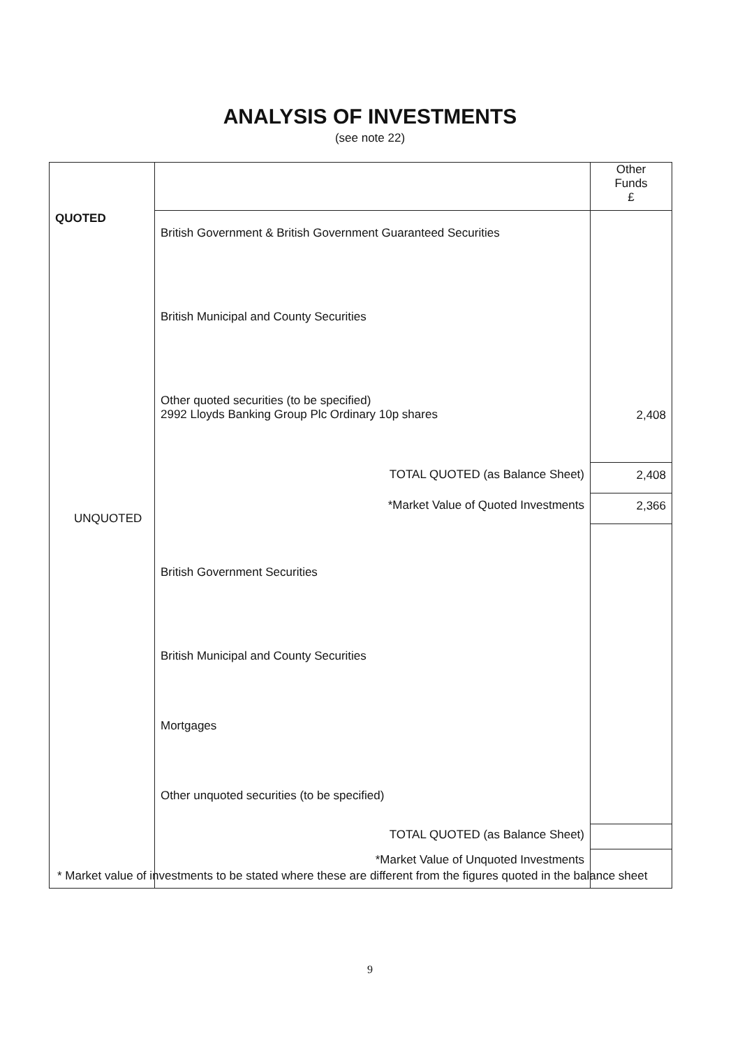ANALYSIS OF INVESTMENTS
(see note 22)
| QUOTED UNQUOTED | | Other Funds £ |
| | British Government & British Government Guaranteed Securities | |
| | British Municipal and County Securities | |
| | Other quoted securities (to be specified) 2992 Lloyds Banking Group Plc Ordinary 10p shares | 2,408 |
| | TOTAL QUOTED (as Balance Sheet) | 2,408 |
| | *Market Value of Quoted Investments | 2,366 |
| | British Government Securities | |
| | British Municipal and County Securities | |
| | Mortgages | |
| | Other unquoted securities (to be specified) | |
| | TOTAL QUOTED (as Balance Sheet) | |
| | *Market Value of Unquoted Investments | |
* Market value of investments to be stated where these are different from the figures quoted in the balance sheet
9